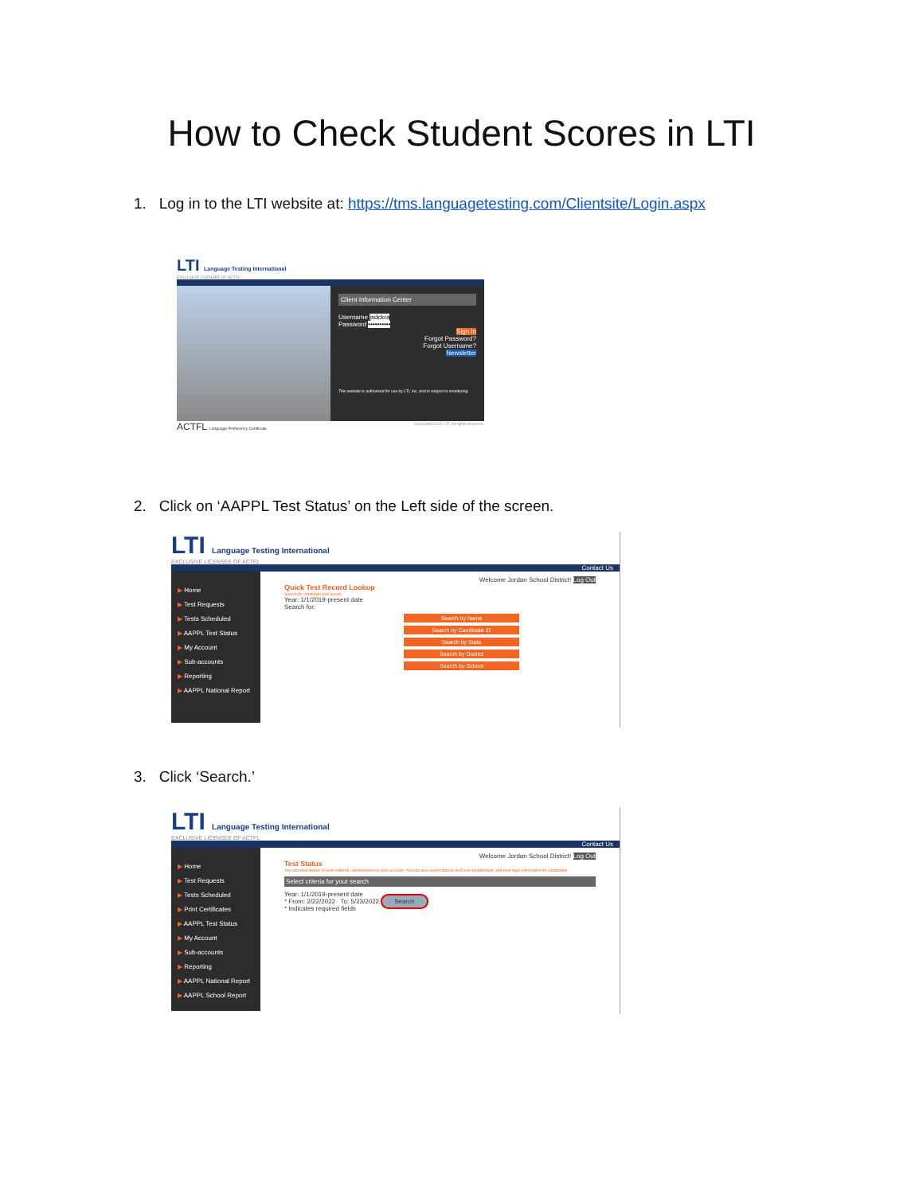How to Check Student Scores in LTI
1. Log in to the LTI website at: https://tms.languagetesting.com/Clientsite/Login.aspx
LTI Language Testing International
EXCLUSIVE LICENSEE OF ACTFL
Client Information Center
Username jsdckra
Password ••••••••••
Sign In
Forgot Password?
Forgot Username?
Newsletter
This website is authorized for use by LTI, Inc. and is subject to monitoring.
ACTFL Language Proficiency Certificate Copyright©2022 LTI. All rights reserved.
2. Click on ‘AAPPL Test Status’ on the Left side of the screen.
LTI Language Testing International
EXCLUSIVE LICENSEE OF ACTFL
Contact Us
▶ Home
▶ Test Requests
▶ Tests Scheduled
▶ AAPPL Test Status
▶ My Account
▶ Sub-accounts
▶ Reporting
▶ AAPPL National Report
Welcome Jordan School District! Log Out
Quick Test Record Lookup
Search for candidate test record.
Year: 1/1/2019-present date
Search for:
Search by Name
Search by Candidate ID
Search by State
Search by District
Search by School
3. Click ‘Search.’
LTI Language Testing International
EXCLUSIVE LICENSEE OF ACTFL
Contact Us
▶ Home
▶ Test Requests
▶ Tests Scheduled
▶ Print Certificates
▶ AAPPL Test Status
▶ My Account
▶ Sub-accounts
▶ Reporting
▶ AAPPL National Report
▶ AAPPL School Report
Welcome Jordan School District! Log Out
Test Status
You can view details of tests ordered, administered on your account. You can also export data to an Excel spreadsheet, and print login information for candidates.
Select criteria for your search
Year: 1/1/2019-present date
* From: 2/22/2022 To: 5/23/2022 Search
* Indicates required fields